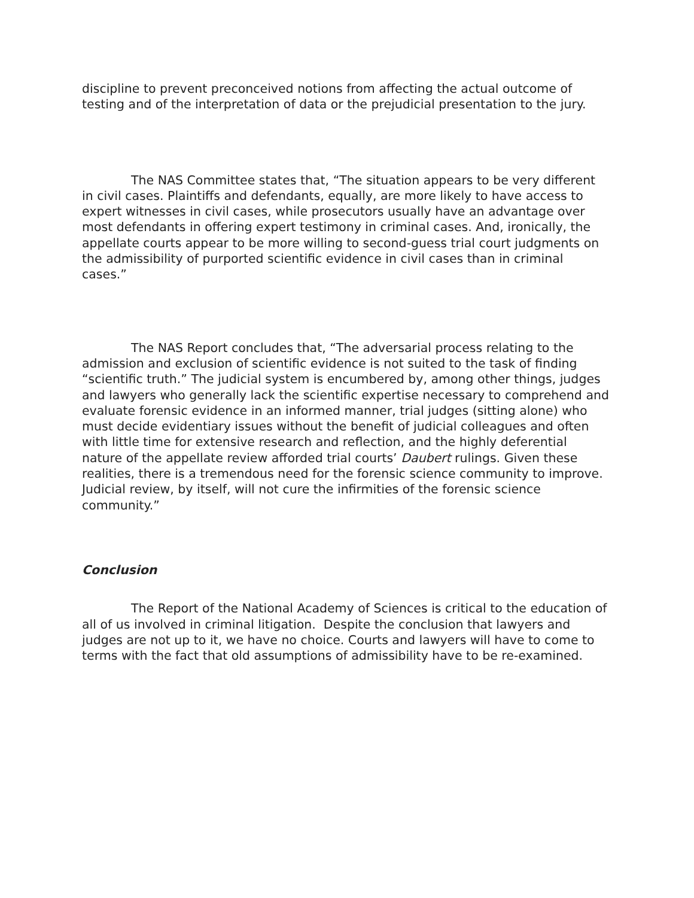discipline to prevent preconceived notions from affecting the actual outcome of testing and of the interpretation of data or the prejudicial presentation to the jury.
The NAS Committee states that, “The situation appears to be very different in civil cases. Plaintiffs and defendants, equally, are more likely to have access to expert witnesses in civil cases, while prosecutors usually have an advantage over most defendants in offering expert testimony in criminal cases. And, ironically, the appellate courts appear to be more willing to second-guess trial court judgments on the admissibility of purported scientific evidence in civil cases than in criminal cases.”
The NAS Report concludes that, “The adversarial process relating to the admission and exclusion of scientific evidence is not suited to the task of finding “scientific truth.” The judicial system is encumbered by, among other things, judges and lawyers who generally lack the scientific expertise necessary to comprehend and evaluate forensic evidence in an informed manner, trial judges (sitting alone) who must decide evidentiary issues without the benefit of judicial colleagues and often with little time for extensive research and reflection, and the highly deferential nature of the appellate review afforded trial courts’ Daubert rulings. Given these realities, there is a tremendous need for the forensic science community to improve. Judicial review, by itself, will not cure the infirmities of the forensic science community.”
Conclusion
The Report of the National Academy of Sciences is critical to the education of all of us involved in criminal litigation. Despite the conclusion that lawyers and judges are not up to it, we have no choice. Courts and lawyers will have to come to terms with the fact that old assumptions of admissibility have to be re-examined.